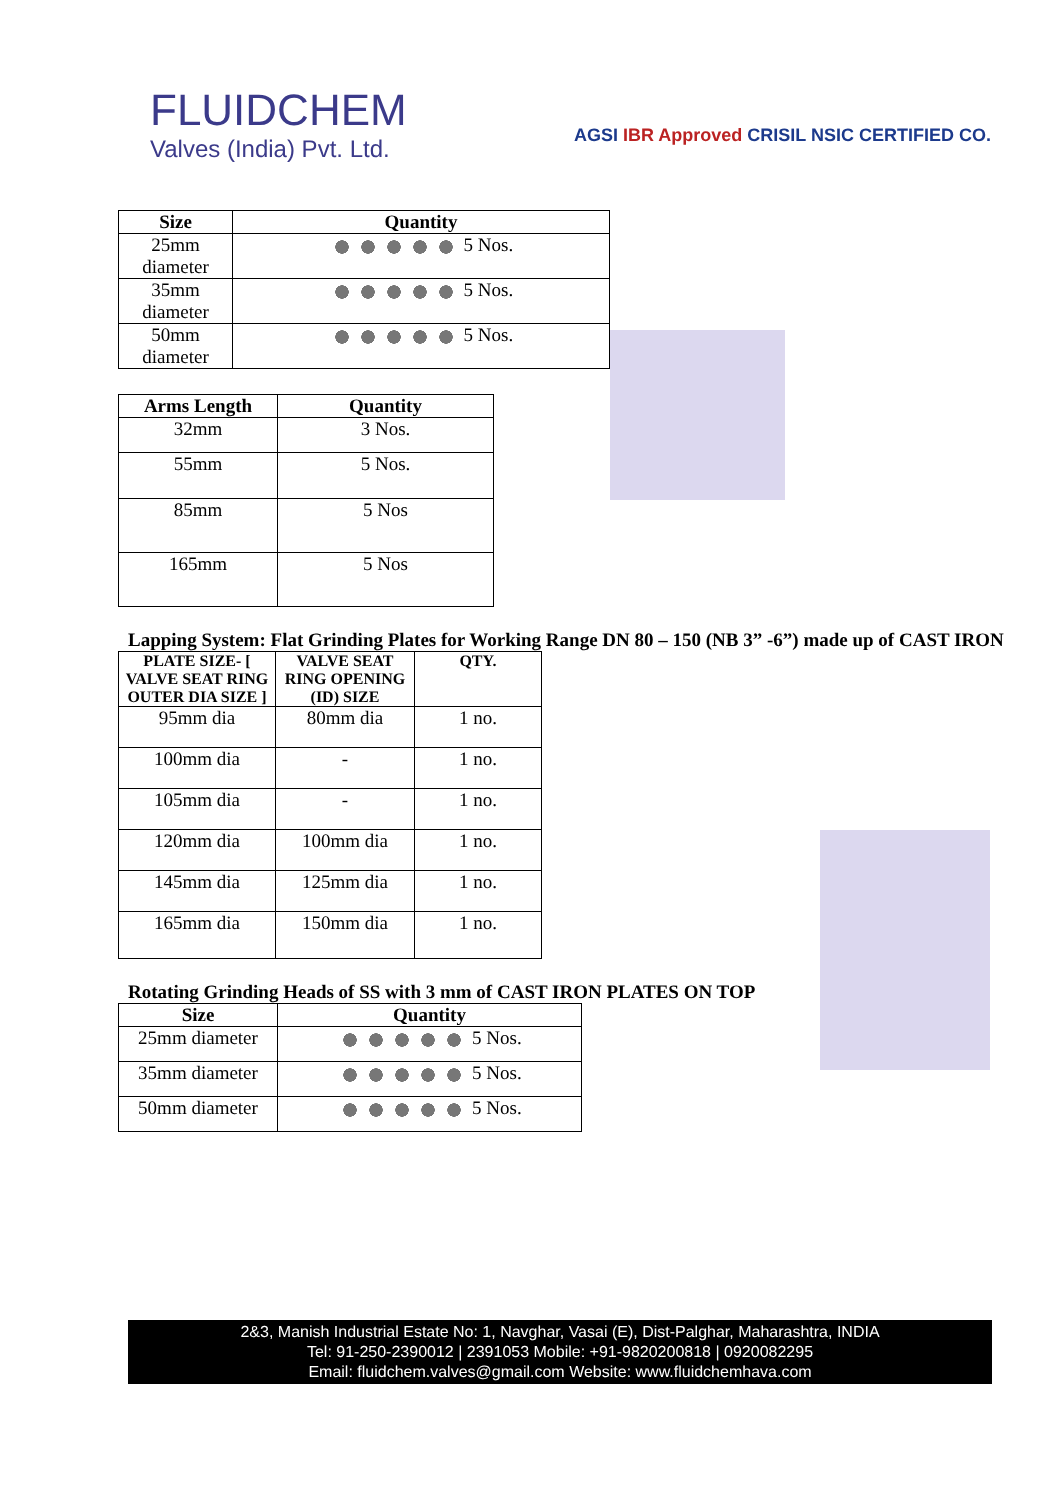FLUIDCHEM
Valves (India) Pvt. Ltd.
AGSI IBR Approved CRISIL NSIC CERTIFIED CO.
| Size | Quantity |
| --- | --- |
| 25mm diameter | 5 Nos. |
| 35mm diameter | 5 Nos. |
| 50mm diameter | 5 Nos. |
| Arms Length | Quantity |
| --- | --- |
| 32mm | 3 Nos. |
| 55mm | 5 Nos. |
| 85mm | 5 Nos |
| 165mm | 5 Nos |
Lapping System: Flat Grinding Plates for Working Range DN 80 – 150 (NB 3” -6”) made up of CAST IRON
| PLATE SIZE- [ VALVE SEAT RING OUTER DIA SIZE ] | VALVE SEAT RING OPENING (ID) SIZE | QTY. |
| --- | --- | --- |
| 95mm dia | 80mm dia | 1 no. |
| 100mm dia | - | 1 no. |
| 105mm dia | - | 1 no. |
| 120mm dia | 100mm dia | 1 no. |
| 145mm dia | 125mm dia | 1 no. |
| 165mm dia | 150mm dia | 1 no. |
Rotating Grinding Heads of SS with 3 mm of CAST IRON PLATES ON TOP
| Size | Quantity |
| --- | --- |
| 25mm diameter | 5 Nos. |
| 35mm diameter | 5 Nos. |
| 50mm diameter | 5 Nos. |
2&3, Manish Industrial Estate No: 1, Navghar, Vasai (E), Dist-Palghar, Maharashtra, INDIA
Tel: 91-250-2390012 | 2391053 Mobile: +91-9820200818 | 0920082295
Email: fluidchem.valves@gmail.com Website: www.fluidchemhava.com